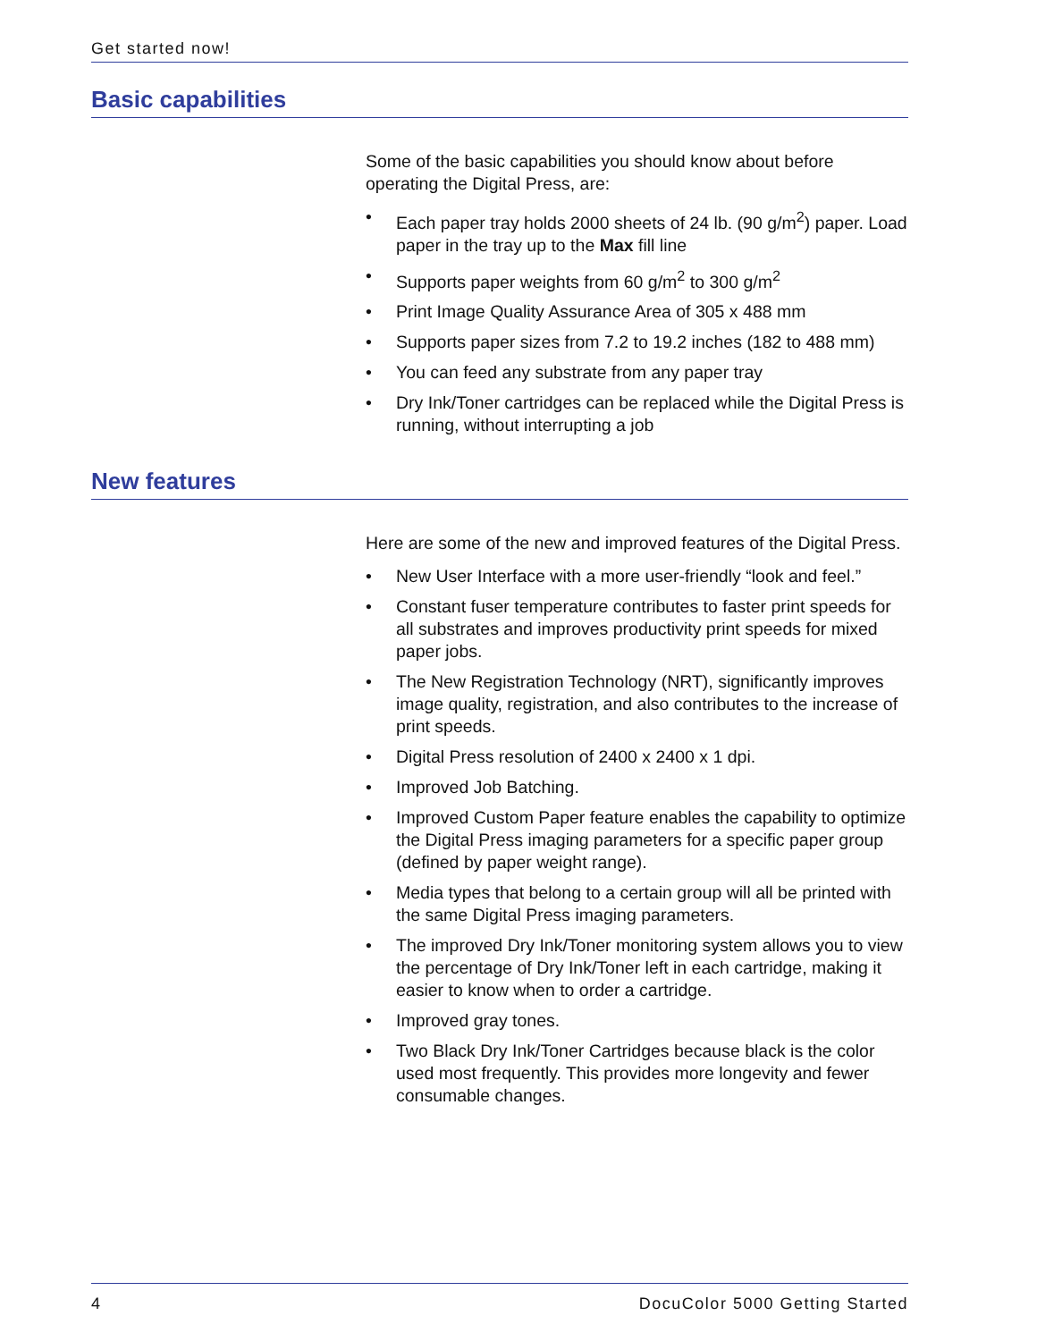Get started now!
Basic capabilities
Some of the basic capabilities you should know about before operating the Digital Press, are:
• Each paper tray holds 2000 sheets of 24 lb. (90 g/m<sup>2</sup>) paper. Load paper in the tray up to the Max fill line
• Supports paper weights from 60 g/m<sup>2</sup> to 300 g/m<sup>2</sup>
• Print Image Quality Assurance Area of 305 x 488 mm
• Supports paper sizes from 7.2 to 19.2 inches (182 to 488 mm)
• You can feed any substrate from any paper tray
• Dry Ink/Toner cartridges can be replaced while the Digital Press is running, without interrupting a job
New features
Here are some of the new and improved features of the Digital Press.
• New User Interface with a more user-friendly “look and feel.”
• Constant fuser temperature contributes to faster print speeds for all substrates and improves productivity print speeds for mixed paper jobs.
• The New Registration Technology (NRT), significantly improves image quality, registration, and also contributes to the increase of print speeds.
• Digital Press resolution of 2400 x 2400 x 1 dpi.
• Improved Job Batching.
• Improved Custom Paper feature enables the capability to optimize the Digital Press imaging parameters for a specific paper group (defined by paper weight range).
• Media types that belong to a certain group will all be printed with the same Digital Press imaging parameters.
• The improved Dry Ink/Toner monitoring system allows you to view the percentage of Dry Ink/Toner left in each cartridge, making it easier to know when to order a cartridge.
• Improved gray tones.
• Two Black Dry Ink/Toner Cartridges because black is the color used most frequently. This provides more longevity and fewer consumable changes.
4 DocuColor 5000 Getting Started